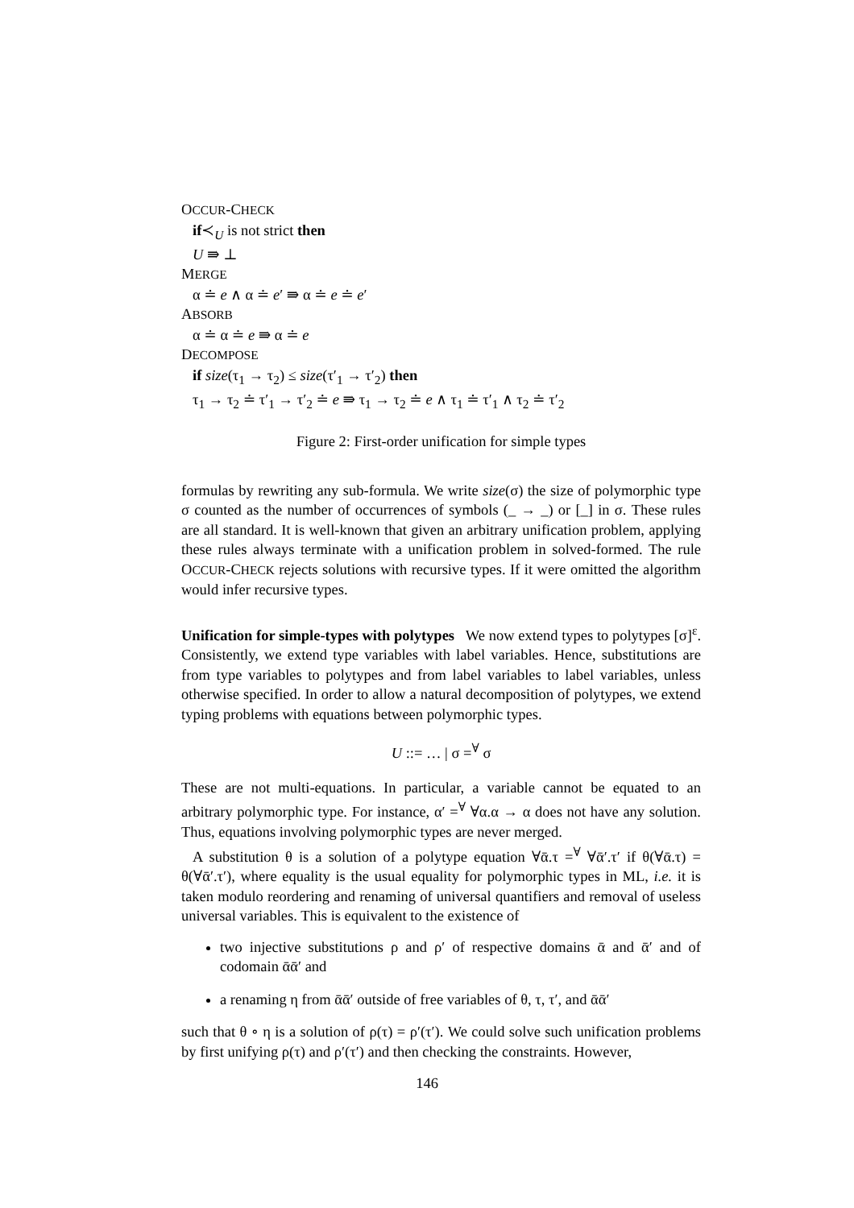OCCUR-CHECK
if≺<sub>U</sub> is not strict then
U ⇛ ⊥
MERGE
α ≐ e ∧ α ≐ e′ ⇛ α ≐ e ≐ e′
ABSORB
α ≐ α ≐ e ⇛ α ≐ e
DECOMPOSE
if size(τ<sub>1</sub> → τ<sub>2</sub>) ≤ size(τ′<sub>1</sub> → τ′<sub>2</sub>) then
τ<sub>1</sub> → τ<sub>2</sub> ≐ τ′<sub>1</sub> → τ′<sub>2</sub> ≐ e ⇛ τ<sub>1</sub> → τ<sub>2</sub> ≐ e ∧ τ<sub>1</sub> ≐ τ′<sub>1</sub> ∧ τ<sub>2</sub> ≐ τ′<sub>2</sub>
Figure 2: First-order unification for simple types
formulas by rewriting any sub-formula. We write size(σ) the size of polymorphic type σ counted as the number of occurrences of symbols (_ → _) or [_] in σ. These rules are all standard. It is well-known that given an arbitrary unification problem, applying these rules always terminate with a unification problem in solved-formed. The rule OCCUR-CHECK rejects solutions with recursive types. If it were omitted the algorithm would infer recursive types.
Unification for simple-types with polytypes We now extend types to polytypes [σ]<sup>ε</sup>. Consistently, we extend type variables with label variables. Hence, substitutions are from type variables to polytypes and from label variables to label variables, unless otherwise specified. In order to allow a natural decomposition of polytypes, we extend typing problems with equations between polymorphic types.
U ::= … | σ =<sup>∀</sup> σ
These are not multi-equations. In particular, a variable cannot be equated to an arbitrary polymorphic type. For instance, α′ =<sup>∀</sup> ∀α.α → α does not have any solution. Thus, equations involving polymorphic types are never merged.
A substitution θ is a solution of a polytype equation ∀ᾱ.τ =<sup>∀</sup> ∀ᾱ′.τ′ if θ(∀ᾱ.τ) = θ(∀ᾱ′.τ′), where equality is the usual equality for polymorphic types in ML, i.e. it is taken modulo reordering and renaming of universal quantifiers and removal of useless universal variables. This is equivalent to the existence of
two injective substitutions ρ and ρ′ of respective domains ᾱ and ᾱ′ and of codomain ᾱᾱ′ and
a renaming η from ᾱᾱ′ outside of free variables of θ, τ, τ′, and ᾱᾱ′
such that θ ∘ η is a solution of ρ(τ) = ρ′(τ′). We could solve such unification problems by first unifying ρ(τ) and ρ′(τ′) and then checking the constraints. However,
146